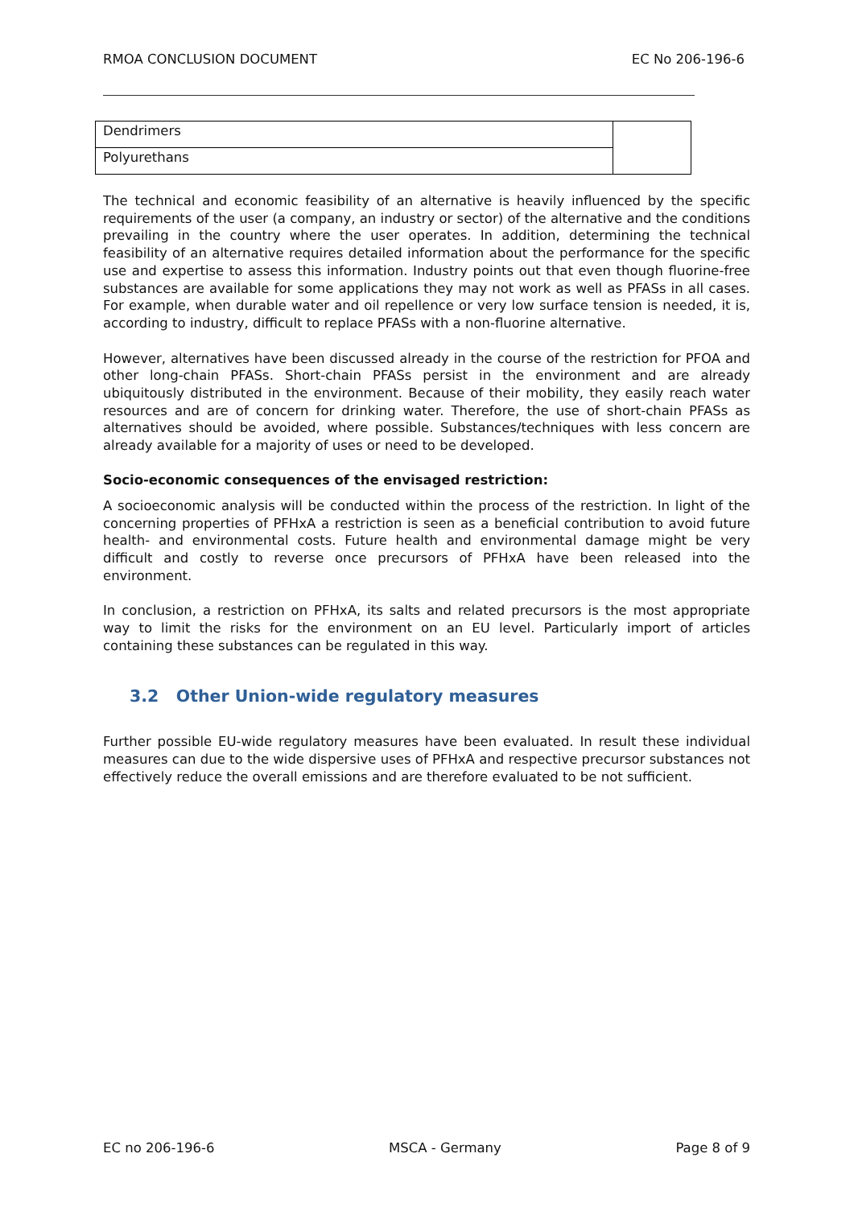RMOA CONCLUSION DOCUMENT EC No 206-196-6
| Dendrimers | |
| Polyurethans | |
The technical and economic feasibility of an alternative is heavily influenced by the specific requirements of the user (a company, an industry or sector) of the alternative and the conditions prevailing in the country where the user operates. In addition, determining the technical feasibility of an alternative requires detailed information about the performance for the specific use and expertise to assess this information. Industry points out that even though fluorine-free substances are available for some applications they may not work as well as PFASs in all cases. For example, when durable water and oil repellence or very low surface tension is needed, it is, according to industry, difficult to replace PFASs with a non-fluorine alternative.
However, alternatives have been discussed already in the course of the restriction for PFOA and other long-chain PFASs. Short-chain PFASs persist in the environment and are already ubiquitously distributed in the environment. Because of their mobility, they easily reach water resources and are of concern for drinking water. Therefore, the use of short-chain PFASs as alternatives should be avoided, where possible. Substances/techniques with less concern are already available for a majority of uses or need to be developed.
Socio-economic consequences of the envisaged restriction:
A socioeconomic analysis will be conducted within the process of the restriction. In light of the concerning properties of PFHxA a restriction is seen as a beneficial contribution to avoid future health- and environmental costs. Future health and environmental damage might be very difficult and costly to reverse once precursors of PFHxA have been released into the environment.
In conclusion, a restriction on PFHxA, its salts and related precursors is the most appropriate way to limit the risks for the environment on an EU level. Particularly import of articles containing these substances can be regulated in this way.
3.2 Other Union-wide regulatory measures
Further possible EU-wide regulatory measures have been evaluated. In result these individual measures can due to the wide dispersive uses of PFHxA and respective precursor substances not effectively reduce the overall emissions and are therefore evaluated to be not sufficient.
EC no 206-196-6 MSCA - Germany Page 8 of 9